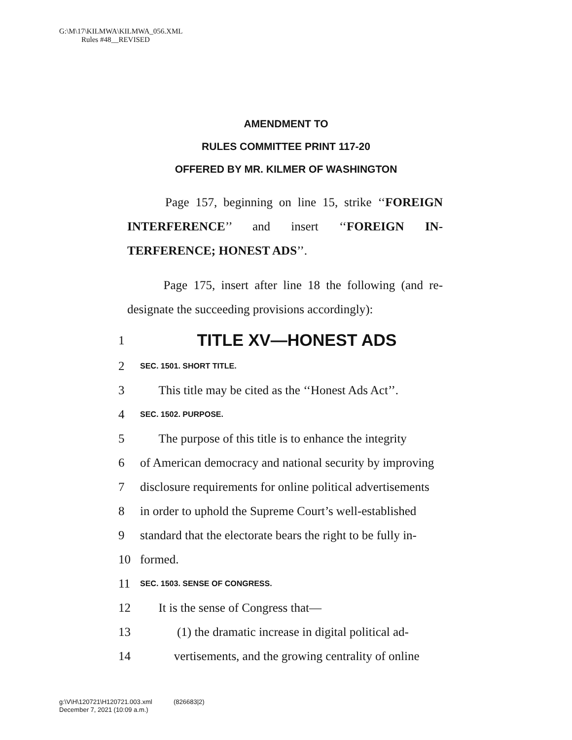G:\M\17\KILMWA\KILMWA_056.XML
Rules #48__REVISED
AMENDMENT TO
RULES COMMITTEE PRINT 117-20
OFFERED BY MR. KILMER OF WASHINGTON
Page 157, beginning on line 15, strike ‘‘FOREIGN INTERFERENCE’’ and insert ‘‘FOREIGN IN-TERFERENCE; HONEST ADS’’.
Page 175, insert after line 18 the following (and re-designate the succeeding provisions accordingly):
1 TITLE XV—HONEST ADS
2 SEC. 1501. SHORT TITLE.
3 This title may be cited as the ‘‘Honest Ads Act’’.
4 SEC. 1502. PURPOSE.
5 The purpose of this title is to enhance the integrity
6 of American democracy and national security by improving
7 disclosure requirements for online political advertisements
8 in order to uphold the Supreme Court’s well-established
9 standard that the electorate bears the right to be fully in-
10 formed.
11 SEC. 1503. SENSE OF CONGRESS.
12 It is the sense of Congress that—
13 (1) the dramatic increase in digital political ad-
14 vertisements, and the growing centrality of online
g:\V\H\120721\H120721.003.xml (826683|2)
December 7, 2021 (10:09 a.m.)